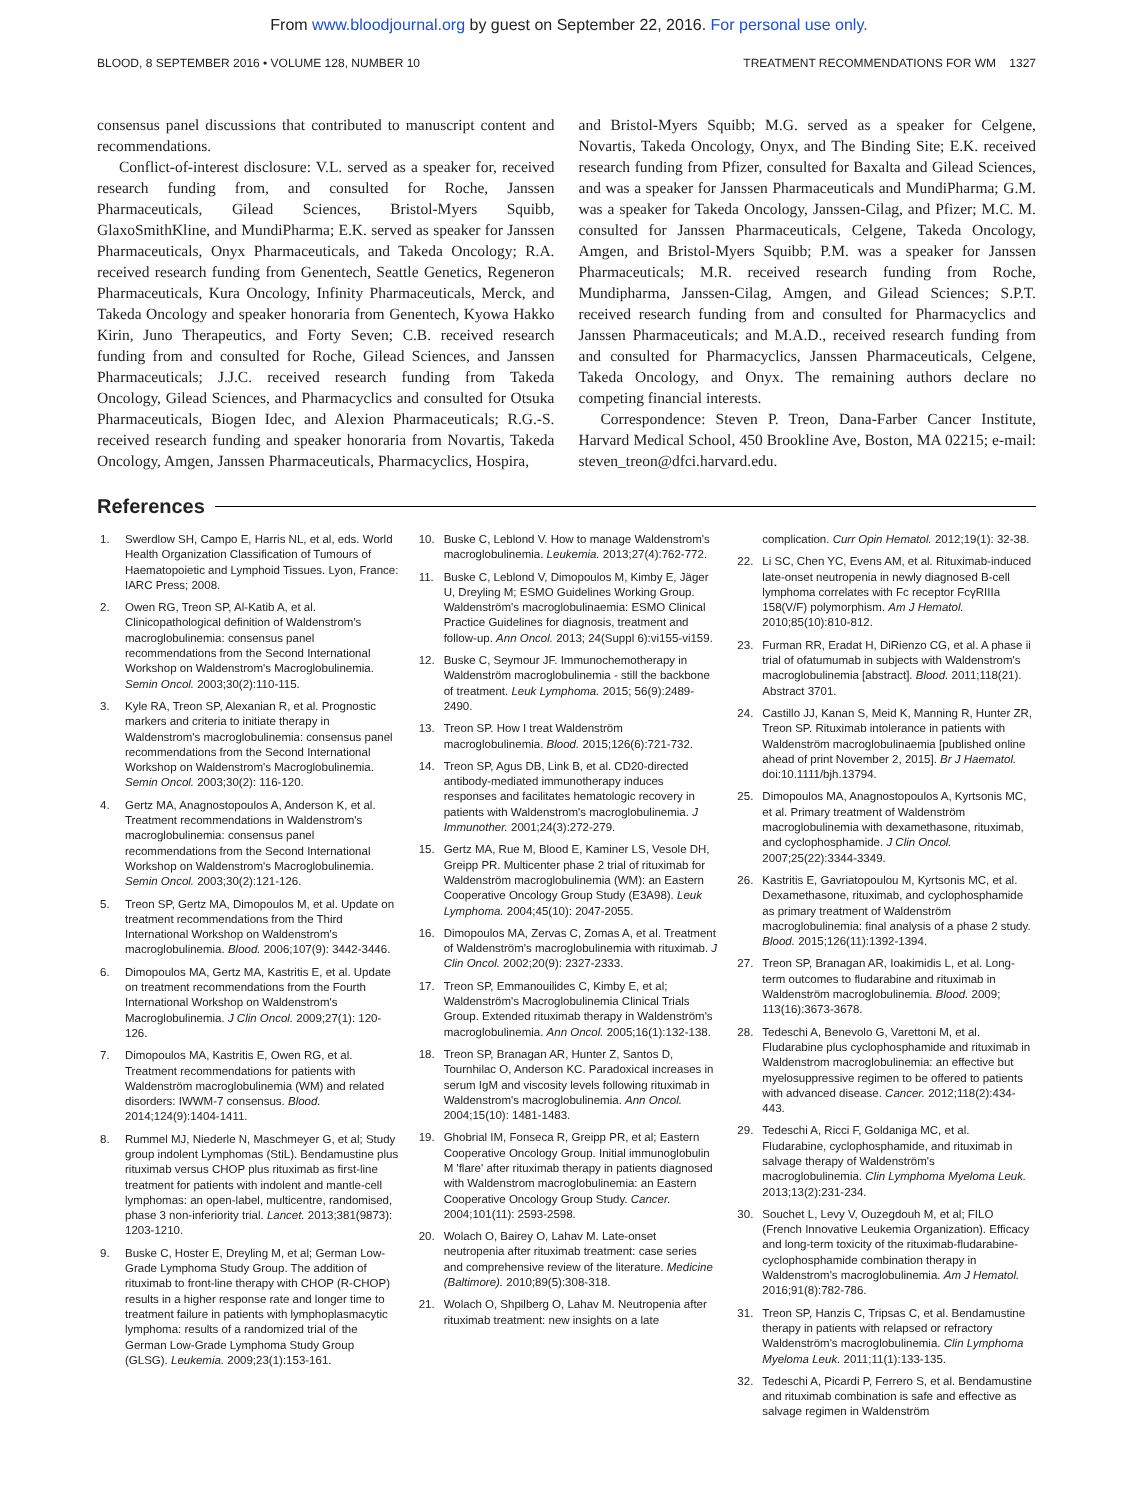From www.bloodjournal.org by guest on September 22, 2016. For personal use only.
BLOOD, 8 SEPTEMBER 2016 • VOLUME 128, NUMBER 10 TREATMENT RECOMMENDATIONS FOR WM 1327
consensus panel discussions that contributed to manuscript content and recommendations.
Conflict-of-interest disclosure: V.L. served as a speaker for, received research funding from, and consulted for Roche, Janssen Pharmaceuticals, Gilead Sciences, Bristol-Myers Squibb, GlaxoSmithKline, and MundiPharma; E.K. served as speaker for Janssen Pharmaceuticals, Onyx Pharmaceuticals, and Takeda Oncology; R.A. received research funding from Genentech, Seattle Genetics, Regeneron Pharmaceuticals, Kura Oncology, Infinity Pharmaceuticals, Merck, and Takeda Oncology and speaker honoraria from Genentech, Kyowa Hakko Kirin, Juno Therapeutics, and Forty Seven; C.B. received research funding from and consulted for Roche, Gilead Sciences, and Janssen Pharmaceuticals; J.J.C. received research funding from Takeda Oncology, Gilead Sciences, and Pharmacyclics and consulted for Otsuka Pharmaceuticals, Biogen Idec, and Alexion Pharmaceuticals; R.G.-S. received research funding and speaker honoraria from Novartis, Takeda Oncology, Amgen, Janssen Pharmaceuticals, Pharmacyclics, Hospira,
and Bristol-Myers Squibb; M.G. served as a speaker for Celgene, Novartis, Takeda Oncology, Onyx, and The Binding Site; E.K. received research funding from Pfizer, consulted for Baxalta and Gilead Sciences, and was a speaker for Janssen Pharmaceuticals and MundiPharma; G.M. was a speaker for Takeda Oncology, Janssen-Cilag, and Pfizer; M.C. M. consulted for Janssen Pharmaceuticals, Celgene, Takeda Oncology, Amgen, and Bristol-Myers Squibb; P.M. was a speaker for Janssen Pharmaceuticals; M.R. received research funding from Roche, Mundipharma, Janssen-Cilag, Amgen, and Gilead Sciences; S.P.T. received research funding from and consulted for Pharmacyclics and Janssen Pharmaceuticals; and M.A.D., received research funding from and consulted for Pharmacyclics, Janssen Pharmaceuticals, Celgene, Takeda Oncology, and Onyx. The remaining authors declare no competing financial interests.
Correspondence: Steven P. Treon, Dana-Farber Cancer Institute, Harvard Medical School, 450 Brookline Ave, Boston, MA 02215; e-mail: steven_treon@dfci.harvard.edu.
References
1. Swerdlow SH, Campo E, Harris NL, et al, eds. World Health Organization Classification of Tumours of Haematopoietic and Lymphoid Tissues. Lyon, France: IARC Press; 2008.
2. Owen RG, Treon SP, Al-Katib A, et al. Clinicopathological definition of Waldenstrom's macroglobulinemia: consensus panel recommendations from the Second International Workshop on Waldenstrom's Macroglobulinemia. Semin Oncol. 2003;30(2):110-115.
3. Kyle RA, Treon SP, Alexanian R, et al. Prognostic markers and criteria to initiate therapy in Waldenstrom's macroglobulinemia: consensus panel recommendations from the Second International Workshop on Waldenstrom's Macroglobulinemia. Semin Oncol. 2003;30(2): 116-120.
4. Gertz MA, Anagnostopoulos A, Anderson K, et al. Treatment recommendations in Waldenstrom's macroglobulinemia: consensus panel recommendations from the Second International Workshop on Waldenstrom's Macroglobulinemia. Semin Oncol. 2003;30(2):121-126.
5. Treon SP, Gertz MA, Dimopoulos M, et al. Update on treatment recommendations from the Third International Workshop on Waldenstrom's macroglobulinemia. Blood. 2006;107(9): 3442-3446.
6. Dimopoulos MA, Gertz MA, Kastritis E, et al. Update on treatment recommendations from the Fourth International Workshop on Waldenstrom's Macroglobulinemia. J Clin Oncol. 2009;27(1): 120-126.
7. Dimopoulos MA, Kastritis E, Owen RG, et al. Treatment recommendations for patients with Waldenström macroglobulinemia (WM) and related disorders: IWWM-7 consensus. Blood. 2014;124(9):1404-1411.
8. Rummel MJ, Niederle N, Maschmeyer G, et al; Study group indolent Lymphomas (StiL). Bendamustine plus rituximab versus CHOP plus rituximab as first-line treatment for patients with indolent and mantle-cell lymphomas: an open-label, multicentre, randomised, phase 3 non-inferiority trial. Lancet. 2013;381(9873): 1203-1210.
9. Buske C, Hoster E, Dreyling M, et al; German Low-Grade Lymphoma Study Group. The addition of rituximab to front-line therapy with CHOP (R-CHOP) results in a higher response rate and longer time to treatment failure in patients with lymphoplasmacytic lymphoma: results of a randomized trial of the German Low-Grade Lymphoma Study Group (GLSG). Leukemia. 2009;23(1):153-161.
10. Buske C, Leblond V. How to manage Waldenstrom's macroglobulinemia. Leukemia. 2013;27(4):762-772.
11. Buske C, Leblond V, Dimopoulos M, Kimby E, Jäger U, Dreyling M; ESMO Guidelines Working Group. Waldenström's macroglobulinaemia: ESMO Clinical Practice Guidelines for diagnosis, treatment and follow-up. Ann Oncol. 2013; 24(Suppl 6):vi155-vi159.
12. Buske C, Seymour JF. Immunochemotherapy in Waldenström macroglobulinemia - still the backbone of treatment. Leuk Lymphoma. 2015; 56(9):2489-2490.
13. Treon SP. How I treat Waldenström macroglobulinemia. Blood. 2015;126(6):721-732.
14. Treon SP, Agus DB, Link B, et al. CD20-directed antibody-mediated immunotherapy induces responses and facilitates hematologic recovery in patients with Waldenstrom's macroglobulinemia. J Immunother. 2001;24(3):272-279.
15. Gertz MA, Rue M, Blood E, Kaminer LS, Vesole DH, Greipp PR. Multicenter phase 2 trial of rituximab for Waldenström macroglobulinemia (WM): an Eastern Cooperative Oncology Group Study (E3A98). Leuk Lymphoma. 2004;45(10): 2047-2055.
16. Dimopoulos MA, Zervas C, Zomas A, et al. Treatment of Waldenström's macroglobulinemia with rituximab. J Clin Oncol. 2002;20(9): 2327-2333.
17. Treon SP, Emmanouilides C, Kimby E, et al; Waldenström's Macroglobulinemia Clinical Trials Group. Extended rituximab therapy in Waldenström's macroglobulinemia. Ann Oncol. 2005;16(1):132-138.
18. Treon SP, Branagan AR, Hunter Z, Santos D, Tournhilac O, Anderson KC. Paradoxical increases in serum IgM and viscosity levels following rituximab in Waldenstrom's macroglobulinemia. Ann Oncol. 2004;15(10): 1481-1483.
19. Ghobrial IM, Fonseca R, Greipp PR, et al; Eastern Cooperative Oncology Group. Initial immunoglobulin M 'flare' after rituximab therapy in patients diagnosed with Waldenstrom macroglobulinemia: an Eastern Cooperative Oncology Group Study. Cancer. 2004;101(11): 2593-2598.
20. Wolach O, Bairey O, Lahav M. Late-onset neutropenia after rituximab treatment: case series and comprehensive review of the literature. Medicine (Baltimore). 2010;89(5):308-318.
21. Wolach O, Shpilberg O, Lahav M. Neutropenia after rituximab treatment: new insights on a late
complication. Curr Opin Hematol. 2012;19(1): 32-38.
22. Li SC, Chen YC, Evens AM, et al. Rituximab-induced late-onset neutropenia in newly diagnosed B-cell lymphoma correlates with Fc receptor FcγRIIIa 158(V/F) polymorphism. Am J Hematol. 2010;85(10):810-812.
23. Furman RR, Eradat H, DiRienzo CG, et al. A phase ii trial of ofatumumab in subjects with Waldenstrom's macroglobulinemia [abstract]. Blood. 2011;118(21). Abstract 3701.
24. Castillo JJ, Kanan S, Meid K, Manning R, Hunter ZR, Treon SP. Rituximab intolerance in patients with Waldenström macroglobulinaemia [published online ahead of print November 2, 2015]. Br J Haematol. doi:10.1111/bjh.13794.
25. Dimopoulos MA, Anagnostopoulos A, Kyrtsonis MC, et al. Primary treatment of Waldenström macroglobulinemia with dexamethasone, rituximab, and cyclophosphamide. J Clin Oncol. 2007;25(22):3344-3349.
26. Kastritis E, Gavriatopoulou M, Kyrtsonis MC, et al. Dexamethasone, rituximab, and cyclophosphamide as primary treatment of Waldenström macroglobulinemia: final analysis of a phase 2 study. Blood. 2015;126(11):1392-1394.
27. Treon SP, Branagan AR, Ioakimidis L, et al. Long-term outcomes to fludarabine and rituximab in Waldenström macroglobulinemia. Blood. 2009; 113(16):3673-3678.
28. Tedeschi A, Benevolo G, Varettoni M, et al. Fludarabine plus cyclophosphamide and rituximab in Waldenstrom macroglobulinemia: an effective but myelosuppressive regimen to be offered to patients with advanced disease. Cancer. 2012;118(2):434-443.
29. Tedeschi A, Ricci F, Goldaniga MC, et al. Fludarabine, cyclophosphamide, and rituximab in salvage therapy of Waldenström's macroglobulinemia. Clin Lymphoma Myeloma Leuk. 2013;13(2):231-234.
30. Souchet L, Levy V, Ouzegdouh M, et al; FILO (French Innovative Leukemia Organization). Efficacy and long-term toxicity of the rituximab-fludarabine-cyclophosphamide combination therapy in Waldenstrom's macroglobulinemia. Am J Hematol. 2016;91(8):782-786.
31. Treon SP, Hanzis C, Tripsas C, et al. Bendamustine therapy in patients with relapsed or refractory Waldenström's macroglobulinemia. Clin Lymphoma Myeloma Leuk. 2011;11(1):133-135.
32. Tedeschi A, Picardi P, Ferrero S, et al. Bendamustine and rituximab combination is safe and effective as salvage regimen in Waldenström